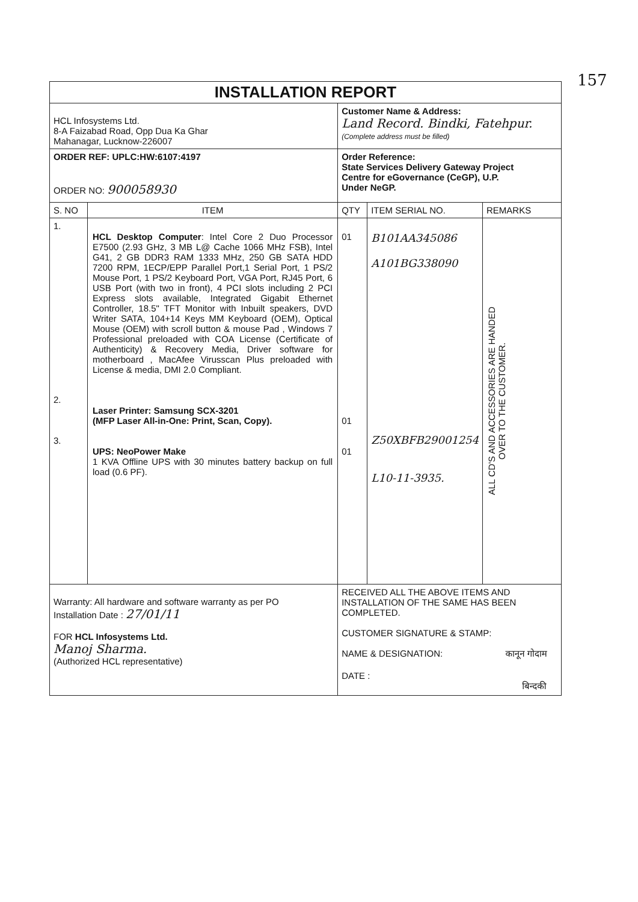157
| INSTALLATION REPORT | | | | |
| HCL Infosystems Ltd. 8-A Faizabad Road, Opp Dua Ka Ghar Mahanagar, Lucknow-226007 | | Customer Name & Address: Land Record. Bindki, Fatehpur. (Complete address must be filled) | | |
| ORDER REF: UPLC:HW:6107:4197 ORDER NO: 900058930 | | Order Reference: State Services Delivery Gateway Project Centre for eGovernance (CeGP), U.P. Under NeGP. | | |
| S. NO | ITEM | QTY | ITEM SERIAL NO. | REMARKS |
| 1. 2. 3. | HCL Desktop Computer : Intel Core 2 Duo Processor E7500 (2.93 GHz, 3 MB L@ Cache 1066 MHz FSB), Intel G41, 2 GB DDR3 RAM 1333 MHz, 250 GB SATA HDD 7200 RPM, 1ECP/EPP Parallel Port,1 Serial Port, 1 PS/2 Mouse Port, 1 PS/2 Keyboard Port, VGA Port, RJ45 Port, 6 USB Port (with two in front), 4 PCI slots including 2 PCI Express slots available, Integrated Gigabit Ethernet Controller, 18.5" TFT Monitor with Inbuilt speakers, DVD Writer SATA, 104+14 Keys MM Keyboard (OEM), Optical Mouse (OEM) with scroll button & mouse Pad , Windows 7 Professional preloaded with COA License (Certificate of Authenticity) & Recovery Media, Driver software for motherboard , MacAfee Virusscan Plus preloaded with License & media, DMI 2.0 Compliant. Laser Printer: Samsung SCX-3201 (MFP Laser All-in-One: Print, Scan, Copy). UPS: NeoPower Make 1 KVA Offline UPS with 30 minutes battery backup on full load (0.6 PF). | 01 01 01 | B101AA345086 A101BG338090 Z50XBFB29001254 L10-11-3935. | ALL CD'S AND ACCESSORIES ARE HANDED OVER TO THE CUSTOMER. |
| Warranty: All hardware and software warranty as per PO Installation Date : 27/01/11 FOR HCL Infosystems Ltd. Manoj Sharma. (Authorized HCL representative) | | RECEIVED ALL THE ABOVE ITEMS AND INSTALLATION OF THE SAME HAS BEEN COMPLETED. CUSTOMER SIGNATURE & STAMP: NAME & DESIGNATION: कानून गोदाम DATE : बिन्दकी | | |